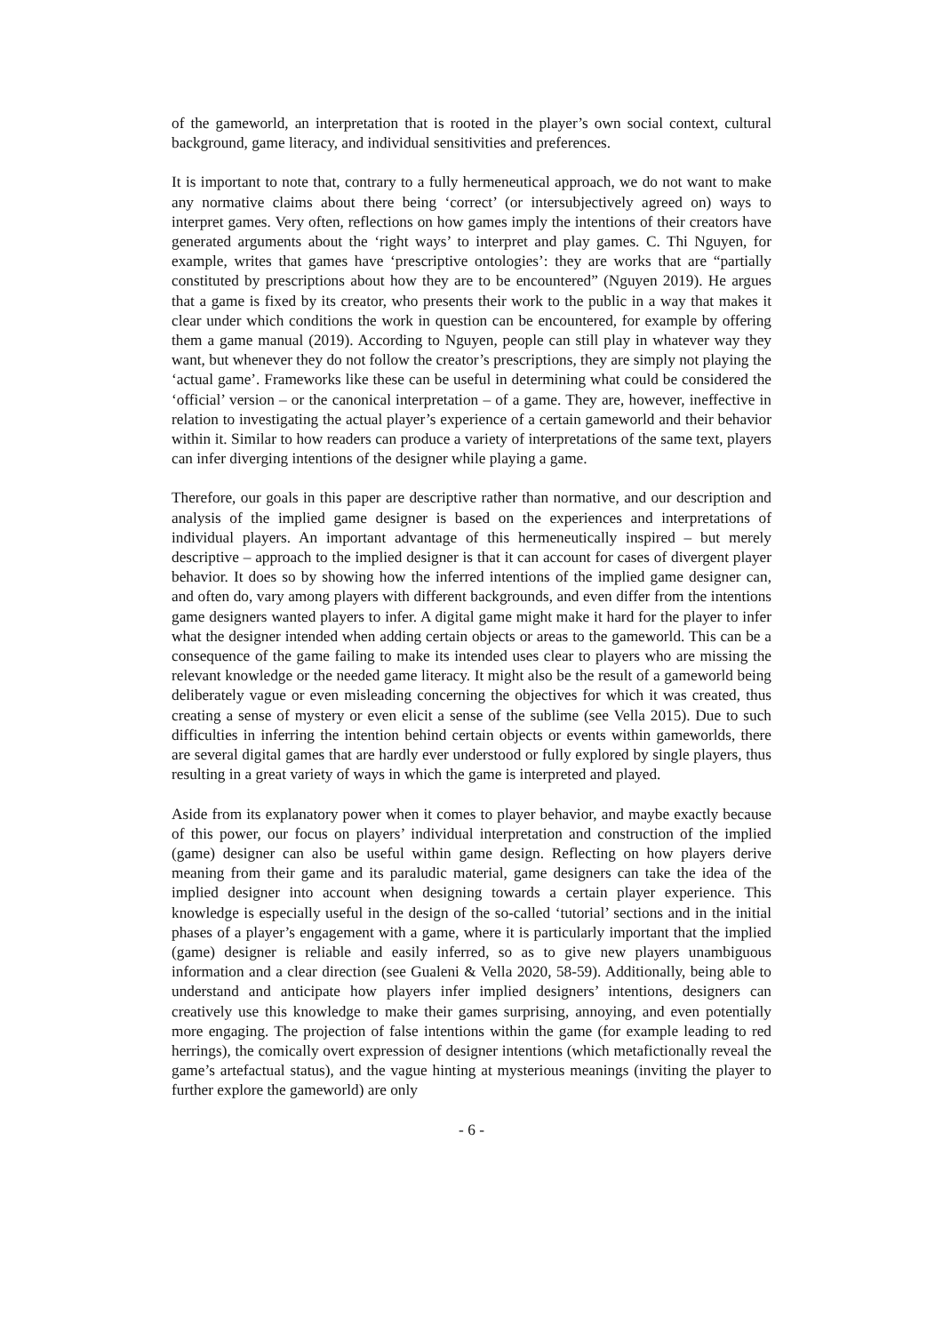of the gameworld, an interpretation that is rooted in the player’s own social context, cultural background, game literacy, and individual sensitivities and preferences.
It is important to note that, contrary to a fully hermeneutical approach, we do not want to make any normative claims about there being ‘correct’ (or intersubjectively agreed on) ways to interpret games. Very often, reflections on how games imply the intentions of their creators have generated arguments about the ‘right ways’ to interpret and play games. C. Thi Nguyen, for example, writes that games have ‘prescriptive ontologies’: they are works that are “partially constituted by prescriptions about how they are to be encountered” (Nguyen 2019). He argues that a game is fixed by its creator, who presents their work to the public in a way that makes it clear under which conditions the work in question can be encountered, for example by offering them a game manual (2019). According to Nguyen, people can still play in whatever way they want, but whenever they do not follow the creator’s prescriptions, they are simply not playing the ‘actual game’. Frameworks like these can be useful in determining what could be considered the ‘official’ version – or the canonical interpretation – of a game. They are, however, ineffective in relation to investigating the actual player’s experience of a certain gameworld and their behavior within it. Similar to how readers can produce a variety of interpretations of the same text, players can infer diverging intentions of the designer while playing a game.
Therefore, our goals in this paper are descriptive rather than normative, and our description and analysis of the implied game designer is based on the experiences and interpretations of individual players. An important advantage of this hermeneutically inspired – but merely descriptive – approach to the implied designer is that it can account for cases of divergent player behavior. It does so by showing how the inferred intentions of the implied game designer can, and often do, vary among players with different backgrounds, and even differ from the intentions game designers wanted players to infer. A digital game might make it hard for the player to infer what the designer intended when adding certain objects or areas to the gameworld. This can be a consequence of the game failing to make its intended uses clear to players who are missing the relevant knowledge or the needed game literacy. It might also be the result of a gameworld being deliberately vague or even misleading concerning the objectives for which it was created, thus creating a sense of mystery or even elicit a sense of the sublime (see Vella 2015). Due to such difficulties in inferring the intention behind certain objects or events within gameworlds, there are several digital games that are hardly ever understood or fully explored by single players, thus resulting in a great variety of ways in which the game is interpreted and played.
Aside from its explanatory power when it comes to player behavior, and maybe exactly because of this power, our focus on players’ individual interpretation and construction of the implied (game) designer can also be useful within game design. Reflecting on how players derive meaning from their game and its paraludic material, game designers can take the idea of the implied designer into account when designing towards a certain player experience. This knowledge is especially useful in the design of the so-called ‘tutorial’ sections and in the initial phases of a player’s engagement with a game, where it is particularly important that the implied (game) designer is reliable and easily inferred, so as to give new players unambiguous information and a clear direction (see Gualeni & Vella 2020, 58-59). Additionally, being able to understand and anticipate how players infer implied designers’ intentions, designers can creatively use this knowledge to make their games surprising, annoying, and even potentially more engaging. The projection of false intentions within the game (for example leading to red herrings), the comically overt expression of designer intentions (which metafictionally reveal the game’s artefactual status), and the vague hinting at mysterious meanings (inviting the player to further explore the gameworld) are only
- 6 -